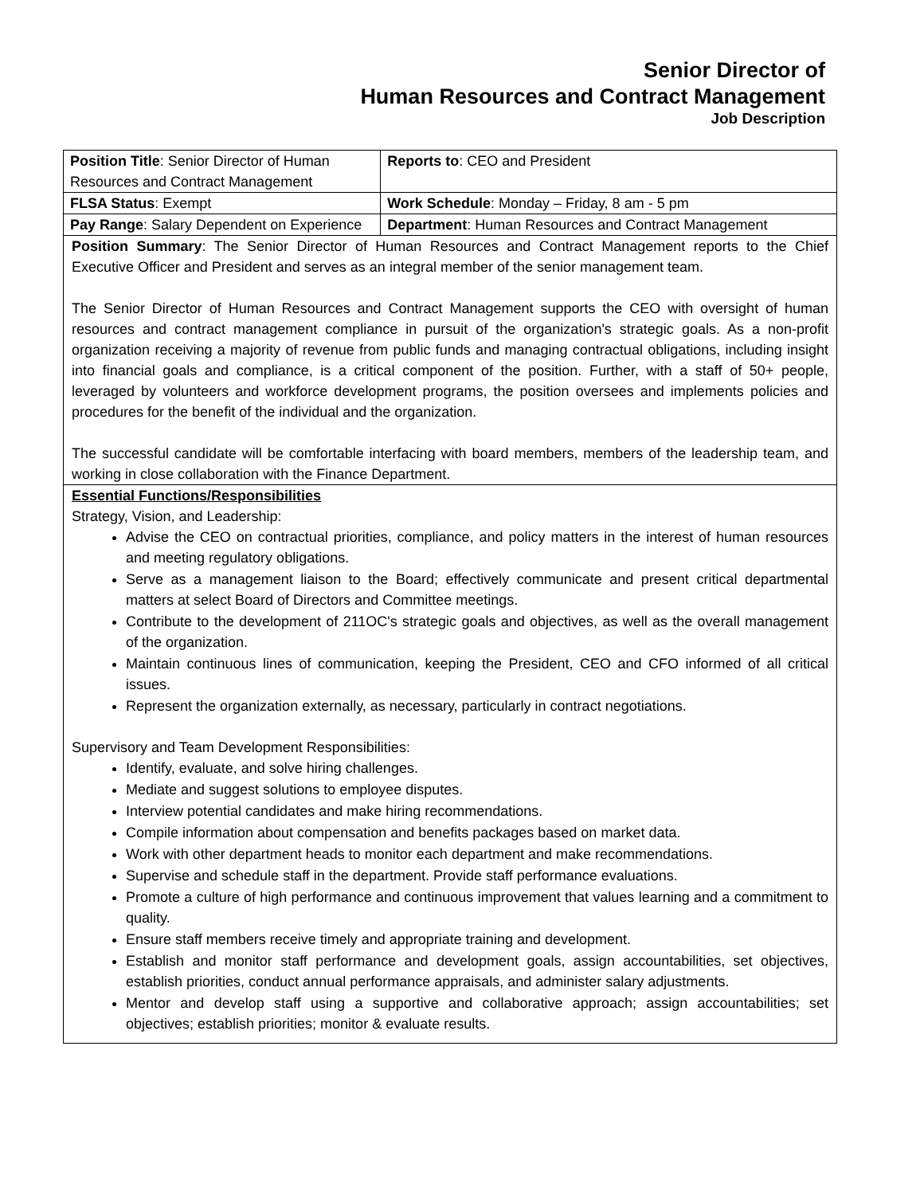Senior Director of
Human Resources and Contract Management
Job Description
| Position Title : Senior Director of Human Resources and Contract Management | Reports to : CEO and President |
| FLSA Status : Exempt | Work Schedule : Monday – Friday, 8 am - 5 pm |
| Pay Range : Salary Dependent on Experience | Department : Human Resources and Contract Management |
Position Summary: The Senior Director of Human Resources and Contract Management reports to the Chief Executive Officer and President and serves as an integral member of the senior management team.
The Senior Director of Human Resources and Contract Management supports the CEO with oversight of human resources and contract management compliance in pursuit of the organization's strategic goals. As a non-profit organization receiving a majority of revenue from public funds and managing contractual obligations, including insight into financial goals and compliance, is a critical component of the position. Further, with a staff of 50+ people, leveraged by volunteers and workforce development programs, the position oversees and implements policies and procedures for the benefit of the individual and the organization.
The successful candidate will be comfortable interfacing with board members, members of the leadership team, and working in close collaboration with the Finance Department.
Essential Functions/Responsibilities
Strategy, Vision, and Leadership:
Advise the CEO on contractual priorities, compliance, and policy matters in the interest of human resources and meeting regulatory obligations.
Serve as a management liaison to the Board; effectively communicate and present critical departmental matters at select Board of Directors and Committee meetings.
Contribute to the development of 211OC's strategic goals and objectives, as well as the overall management of the organization.
Maintain continuous lines of communication, keeping the President, CEO and CFO informed of all critical issues.
Represent the organization externally, as necessary, particularly in contract negotiations.
Supervisory and Team Development Responsibilities:
Identify, evaluate, and solve hiring challenges.
Mediate and suggest solutions to employee disputes.
Interview potential candidates and make hiring recommendations.
Compile information about compensation and benefits packages based on market data.
Work with other department heads to monitor each department and make recommendations.
Supervise and schedule staff in the department. Provide staff performance evaluations.
Promote a culture of high performance and continuous improvement that values learning and a commitment to quality.
Ensure staff members receive timely and appropriate training and development.
Establish and monitor staff performance and development goals, assign accountabilities, set objectives, establish priorities, conduct annual performance appraisals, and administer salary adjustments.
Mentor and develop staff using a supportive and collaborative approach; assign accountabilities; set objectives; establish priorities; monitor & evaluate results.